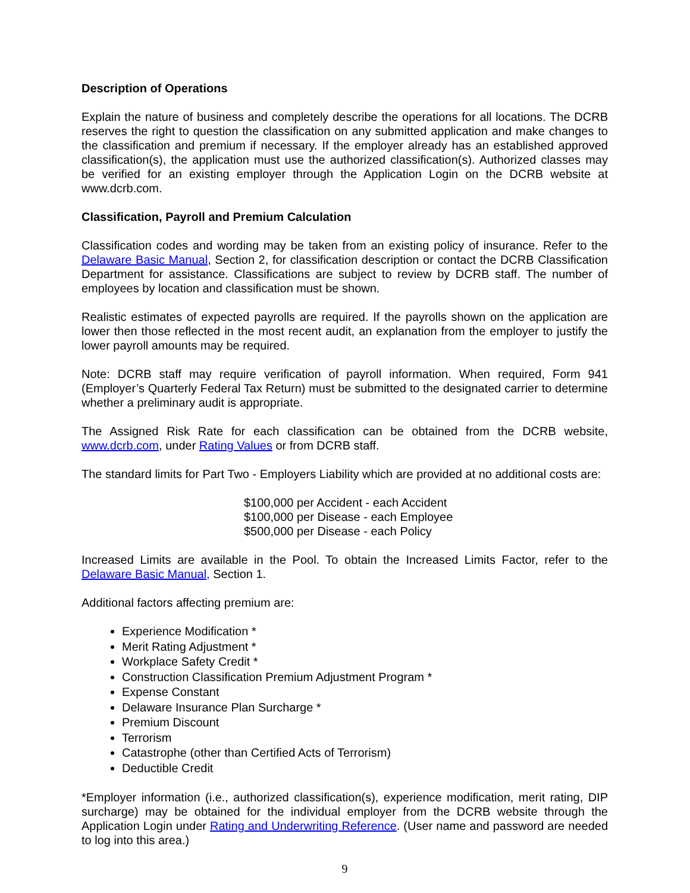Description of Operations
Explain the nature of business and completely describe the operations for all locations. The DCRB reserves the right to question the classification on any submitted application and make changes to the classification and premium if necessary. If the employer already has an established approved classification(s), the application must use the authorized classification(s). Authorized classes may be verified for an existing employer through the Application Login on the DCRB website at www.dcrb.com.
Classification, Payroll and Premium Calculation
Classification codes and wording may be taken from an existing policy of insurance. Refer to the Delaware Basic Manual, Section 2, for classification description or contact the DCRB Classification Department for assistance. Classifications are subject to review by DCRB staff. The number of employees by location and classification must be shown.
Realistic estimates of expected payrolls are required. If the payrolls shown on the application are lower then those reflected in the most recent audit, an explanation from the employer to justify the lower payroll amounts may be required.
Note: DCRB staff may require verification of payroll information. When required, Form 941 (Employer’s Quarterly Federal Tax Return) must be submitted to the designated carrier to determine whether a preliminary audit is appropriate.
The Assigned Risk Rate for each classification can be obtained from the DCRB website, www.dcrb.com, under Rating Values or from DCRB staff.
The standard limits for Part Two - Employers Liability which are provided at no additional costs are:
$100,000 per Accident - each Accident
$100,000 per Disease - each Employee
$500,000 per Disease - each Policy
Increased Limits are available in the Pool. To obtain the Increased Limits Factor, refer to the Delaware Basic Manual, Section 1.
Additional factors affecting premium are:
Experience Modification *
Merit Rating Adjustment *
Workplace Safety Credit *
Construction Classification Premium Adjustment Program *
Expense Constant
Delaware Insurance Plan Surcharge *
Premium Discount
Terrorism
Catastrophe (other than Certified Acts of Terrorism)
Deductible Credit
*Employer information (i.e., authorized classification(s), experience modification, merit rating, DIP surcharge) may be obtained for the individual employer from the DCRB website through the Application Login under Rating and Underwriting Reference. (User name and password are needed to log into this area.)
9